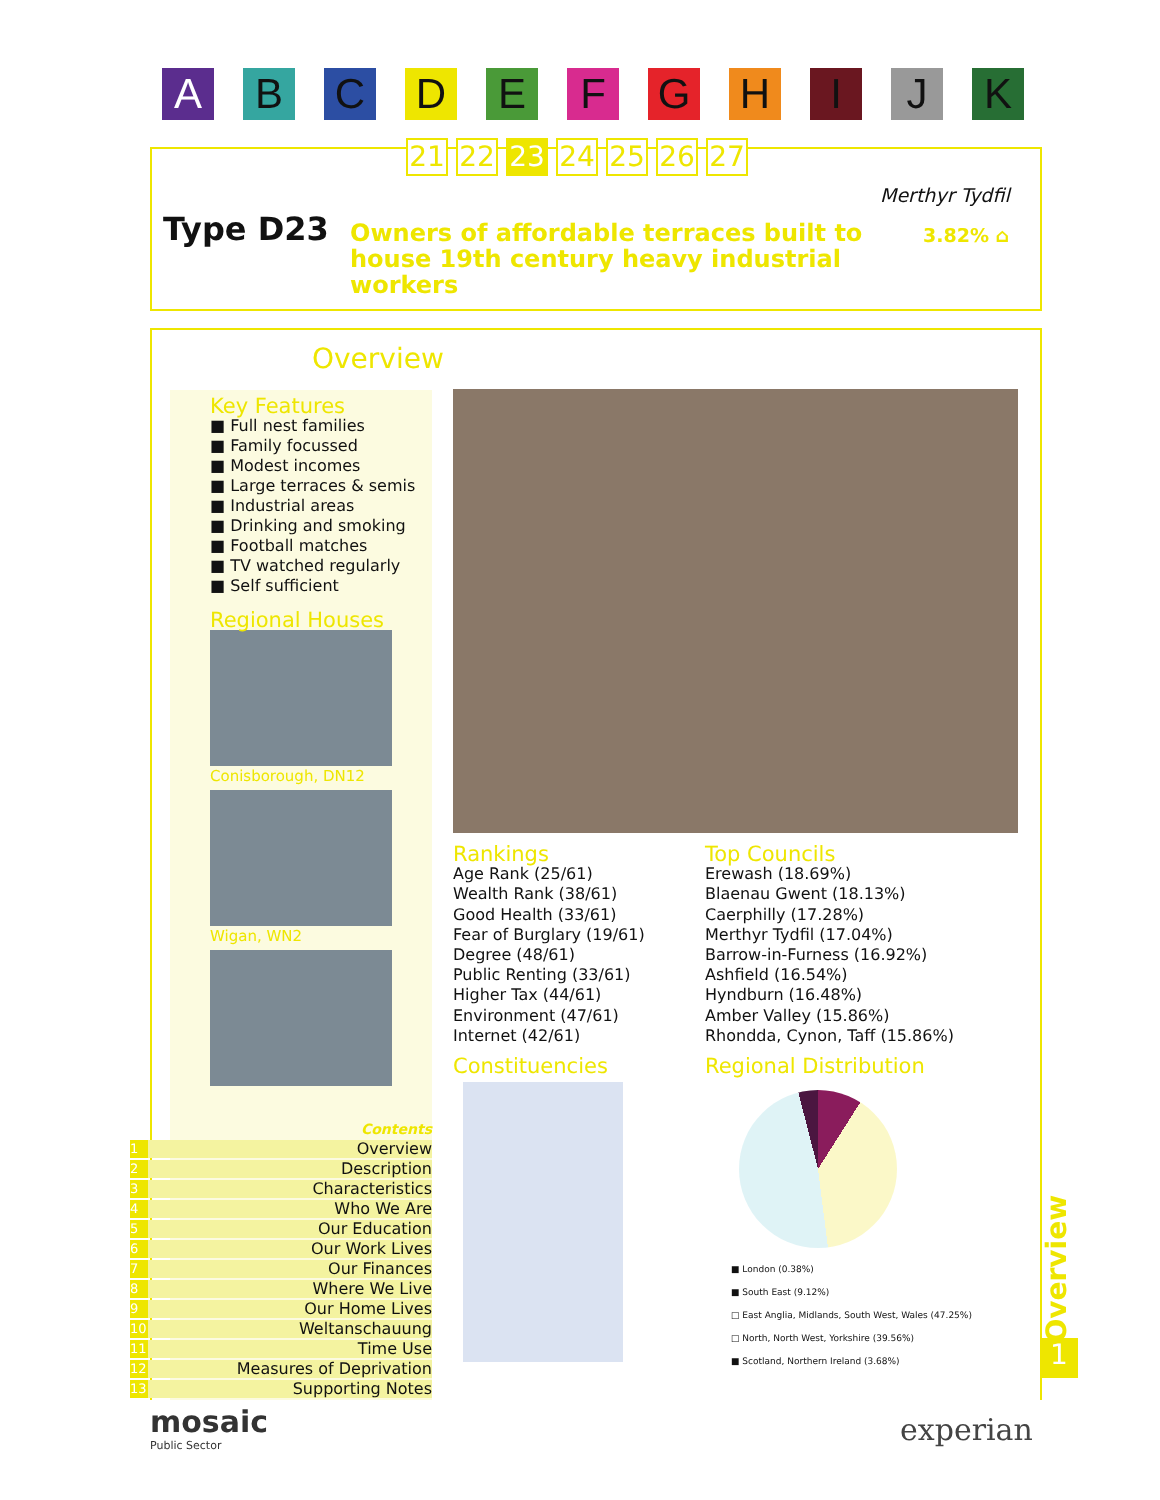A B C D E F G H I J K
21 22 23 24 25 26 27
Merthyr Tydfil
Type D23
Owners of affordable terraces built to house 19th century heavy industrial workers
3.82% ⌂
Overview
Key Features
■ Full nest families
■ Family focussed
■ Modest incomes
■ Large terraces & semis
■ Industrial areas
■ Drinking and smoking
■ Football matches
■ TV watched regularly
■ Self sufficient
Regional Houses
Conisborough, DN12
Wigan, WN2
Rankings
Age Rank (25/61)
Wealth Rank (38/61)
Good Health (33/61)
Fear of Burglary (19/61)
Degree (48/61)
Public Renting (33/61)
Higher Tax (44/61)
Environment (47/61)
Internet (42/61)
Constituencies
Top Councils
Erewash (18.69%)
Blaenau Gwent (18.13%)
Caerphilly (17.28%)
Merthyr Tydfil (17.04%)
Barrow-in-Furness (16.92%)
Ashfield (16.54%)
Hyndburn (16.48%)
Amber Valley (15.86%)
Rhondda, Cynon, Taff (15.86%)
Regional Distribution
■ London (0.38%)
■ South East (9.12%)
□ East Anglia, Midlands, South West, Wales (47.25%)
□ North, North West, Yorkshire (39.56%)
■ Scotland, Northern Ireland (3.68%)
Contents
1 Overview
2 Description
3 Characteristics
4 Who We Are
5 Our Education
6 Our Work Lives
7 Our Finances
8 Where We Live
9 Our Home Lives
10 Weltanschauung
11 Time Use
12 Measures of Deprivation
13 Supporting Notes
Overview
1
mosaic
Public Sector
experian